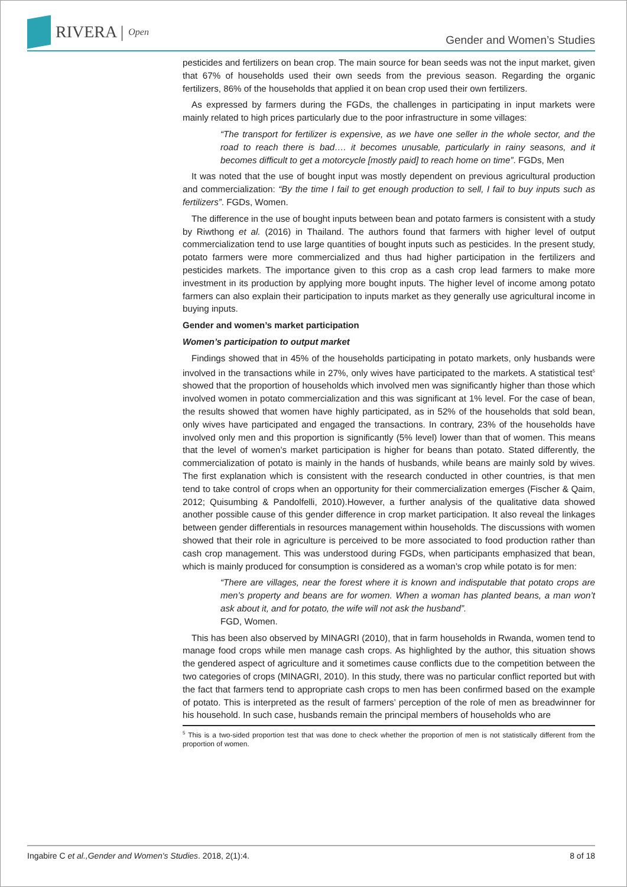RIVERA | Open
Gender and Women’s Studies
pesticides and fertilizers on bean crop. The main source for bean seeds was not the input market, given that 67% of households used their own seeds from the previous season. Regarding the organic fertilizers, 86% of the households that applied it on bean crop used their own fertilizers.
As expressed by farmers during the FGDs, the challenges in participating in input markets were mainly related to high prices particularly due to the poor infrastructure in some villages:
“The transport for fertilizer is expensive, as we have one seller in the whole sector, and the road to reach there is bad…. it becomes unusable, particularly in rainy seasons, and it becomes difficult to get a motorcycle [mostly paid] to reach home on time”. FGDs, Men
It was noted that the use of bought input was mostly dependent on previous agricultural production and commercialization: “By the time I fail to get enough production to sell, I fail to buy inputs such as fertilizers”. FGDs, Women.
The difference in the use of bought inputs between bean and potato farmers is consistent with a study by Riwthong et al. (2016) in Thailand. The authors found that farmers with higher level of output commercialization tend to use large quantities of bought inputs such as pesticides. In the present study, potato farmers were more commercialized and thus had higher participation in the fertilizers and pesticides markets. The importance given to this crop as a cash crop lead farmers to make more investment in its production by applying more bought inputs. The higher level of income among potato farmers can also explain their participation to inputs market as they generally use agricultural income in buying inputs.
Gender and women’s market participation
Women’s participation to output market
Findings showed that in 45% of the households participating in potato markets, only husbands were involved in the transactions while in 27%, only wives have participated to the markets. A statistical test<sup>5</sup> showed that the proportion of households which involved men was significantly higher than those which involved women in potato commercialization and this was significant at 1% level. For the case of bean, the results showed that women have highly participated, as in 52% of the households that sold bean, only wives have participated and engaged the transactions. In contrary, 23% of the households have involved only men and this proportion is significantly (5% level) lower than that of women. This means that the level of women’s market participation is higher for beans than potato. Stated differently, the commercialization of potato is mainly in the hands of husbands, while beans are mainly sold by wives. The first explanation which is consistent with the research conducted in other countries, is that men tend to take control of crops when an opportunity for their commercialization emerges (Fischer & Qaim, 2012; Quisumbing & Pandolfelli, 2010).However, a further analysis of the qualitative data showed another possible cause of this gender difference in crop market participation. It also reveal the linkages between gender differentials in resources management within households. The discussions with women showed that their role in agriculture is perceived to be more associated to food production rather than cash crop management. This was understood during FGDs, when participants emphasized that bean, which is mainly produced for consumption is considered as a woman’s crop while potato is for men:
“There are villages, near the forest where it is known and indisputable that potato crops are men’s property and beans are for women. When a woman has planted beans, a man won’t ask about it, and for potato, the wife will not ask the husband”.
FGD, Women.
This has been also observed by MINAGRI (2010), that in farm households in Rwanda, women tend to manage food crops while men manage cash crops. As highlighted by the author, this situation shows the gendered aspect of agriculture and it sometimes cause conflicts due to the competition between the two categories of crops (MINAGRI, 2010). In this study, there was no particular conflict reported but with the fact that farmers tend to appropriate cash crops to men has been confirmed based on the example of potato. This is interpreted as the result of farmers’ perception of the role of men as breadwinner for his household. In such case, husbands remain the principal members of households who are
<sup>5</sup> This is a two-sided proportion test that was done to check whether the proportion of men is not statistically different from the proportion of women.
Ingabire C et al.,Gender and Women's Studies. 2018, 2(1):4. 8 of 18